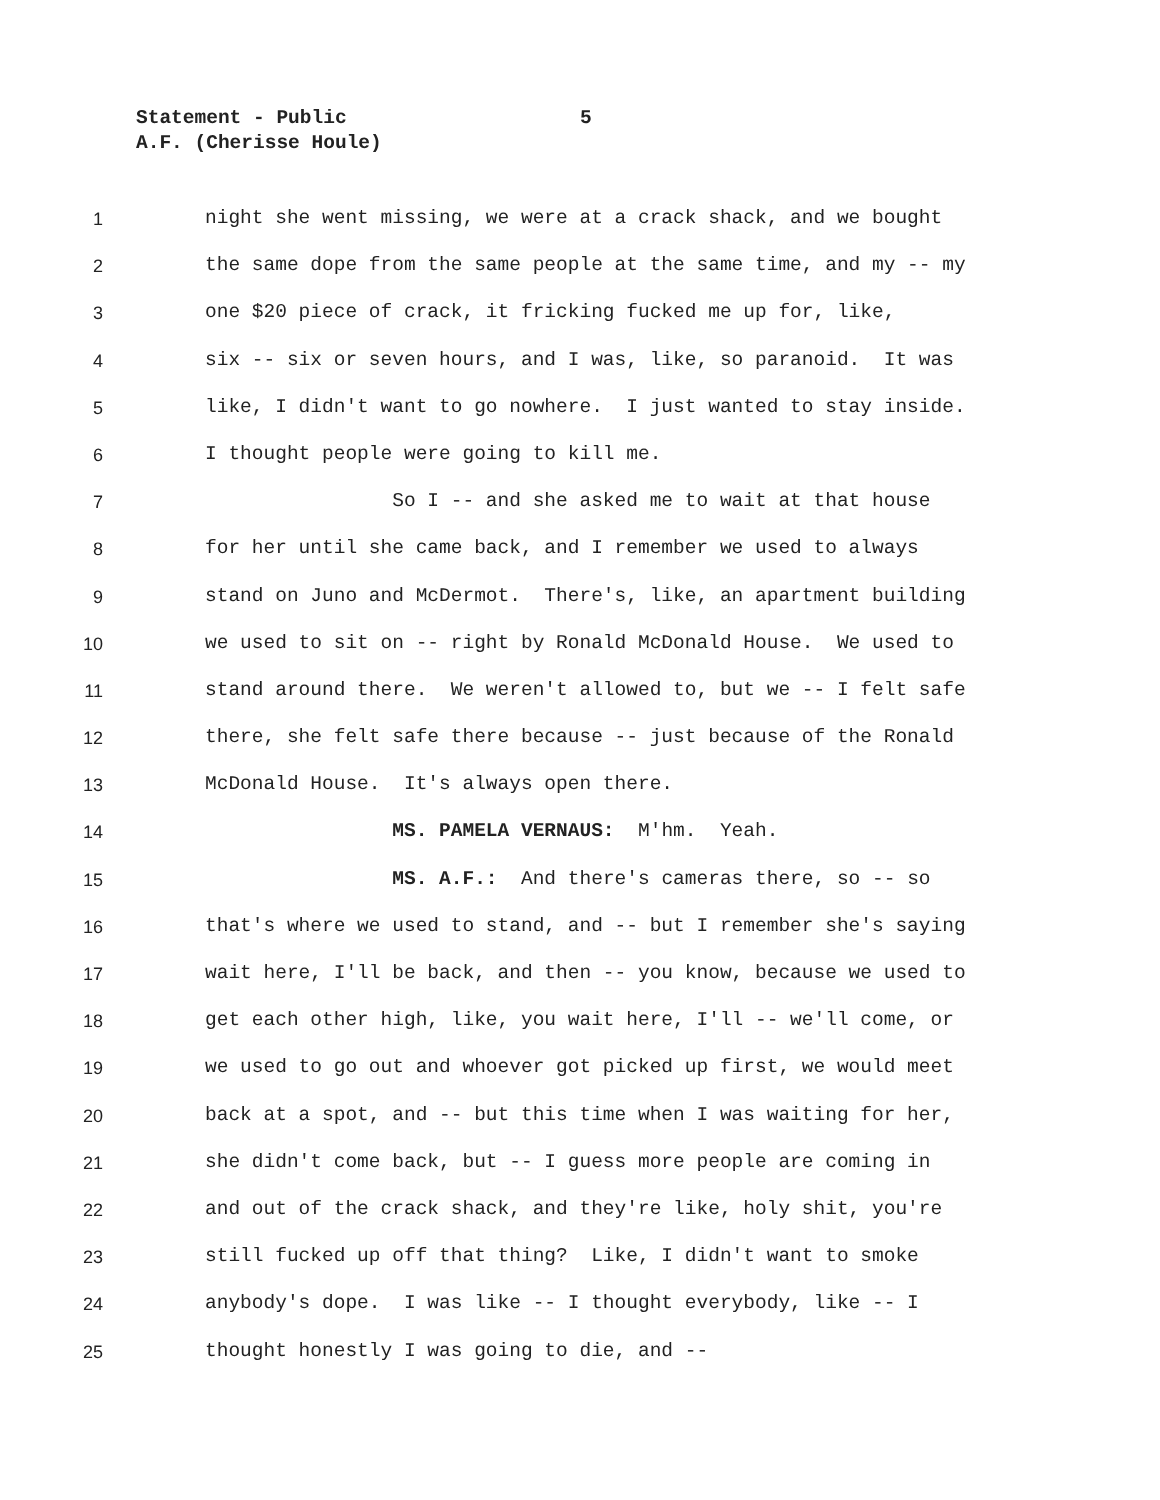Statement - Public 5
A.F. (Cherisse Houle)
1 night she went missing, we were at a crack shack, and we bought
2 the same dope from the same people at the same time, and my -- my
3 one $20 piece of crack, it fricking fucked me up for, like,
4 six -- six or seven hours, and I was, like, so paranoid. It was
5 like, I didn't want to go nowhere. I just wanted to stay inside.
6 I thought people were going to kill me.
7 So I -- and she asked me to wait at that house
8 for her until she came back, and I remember we used to always
9 stand on Juno and McDermot. There's, like, an apartment building
10 we used to sit on -- right by Ronald McDonald House. We used to
11 stand around there. We weren't allowed to, but we -- I felt safe
12 there, she felt safe there because -- just because of the Ronald
13 McDonald House. It's always open there.
14 MS. PAMELA VERNAUS: M'hm. Yeah.
15 MS. A.F.: And there's cameras there, so -- so
16 that's where we used to stand, and -- but I remember she's saying
17 wait here, I'll be back, and then -- you know, because we used to
18 get each other high, like, you wait here, I'll -- we'll come, or
19 we used to go out and whoever got picked up first, we would meet
20 back at a spot, and -- but this time when I was waiting for her,
21 she didn't come back, but -- I guess more people are coming in
22 and out of the crack shack, and they're like, holy shit, you're
23 still fucked up off that thing? Like, I didn't want to smoke
24 anybody's dope. I was like -- I thought everybody, like -- I
25 thought honestly I was going to die, and --